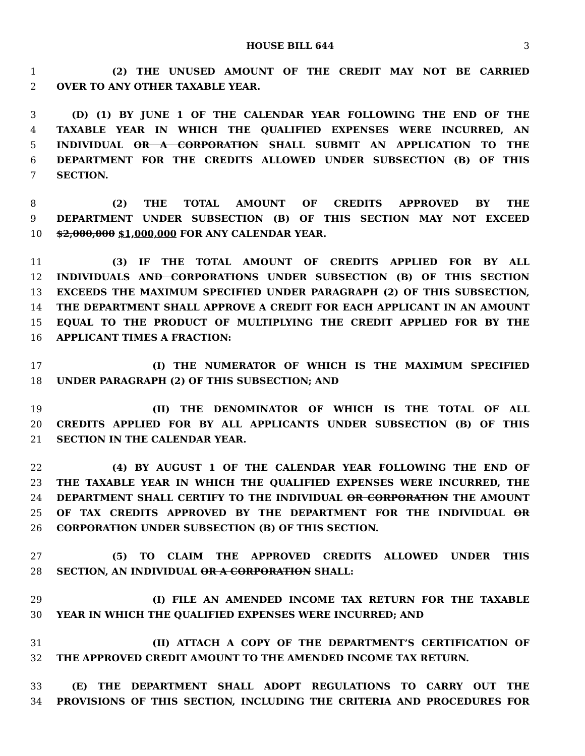HOUSE BILL 644 3
1 (2) THE UNUSED AMOUNT OF THE CREDIT MAY NOT BE CARRIED
2 OVER TO ANY OTHER TAXABLE YEAR.
3 (D) (1) BY JUNE 1 OF THE CALENDAR YEAR FOLLOWING THE END OF THE
4 TAXABLE YEAR IN WHICH THE QUALIFIED EXPENSES WERE INCURRED, AN
5 INDIVIDUAL OR A CORPORATION SHALL SUBMIT AN APPLICATION TO THE
6 DEPARTMENT FOR THE CREDITS ALLOWED UNDER SUBSECTION (B) OF THIS
7 SECTION.
8 (2) THE TOTAL AMOUNT OF CREDITS APPROVED BY THE
9 DEPARTMENT UNDER SUBSECTION (B) OF THIS SECTION MAY NOT EXCEED
10 $2,000,000 $1,000,000 FOR ANY CALENDAR YEAR.
11 (3) IF THE TOTAL AMOUNT OF CREDITS APPLIED FOR BY ALL
12 INDIVIDUALS AND CORPORATIONS UNDER SUBSECTION (B) OF THIS SECTION
13 EXCEEDS THE MAXIMUM SPECIFIED UNDER PARAGRAPH (2) OF THIS SUBSECTION,
14 THE DEPARTMENT SHALL APPROVE A CREDIT FOR EACH APPLICANT IN AN AMOUNT
15 EQUAL TO THE PRODUCT OF MULTIPLYING THE CREDIT APPLIED FOR BY THE
16 APPLICANT TIMES A FRACTION:
17 (I) THE NUMERATOR OF WHICH IS THE MAXIMUM SPECIFIED
18 UNDER PARAGRAPH (2) OF THIS SUBSECTION; AND
19 (II) THE DENOMINATOR OF WHICH IS THE TOTAL OF ALL
20 CREDITS APPLIED FOR BY ALL APPLICANTS UNDER SUBSECTION (B) OF THIS
21 SECTION IN THE CALENDAR YEAR.
22 (4) BY AUGUST 1 OF THE CALENDAR YEAR FOLLOWING THE END OF
23 THE TAXABLE YEAR IN WHICH THE QUALIFIED EXPENSES WERE INCURRED, THE
24 DEPARTMENT SHALL CERTIFY TO THE INDIVIDUAL OR CORPORATION THE AMOUNT
25 OF TAX CREDITS APPROVED BY THE DEPARTMENT FOR THE INDIVIDUAL OR
26 CORPORATION UNDER SUBSECTION (B) OF THIS SECTION.
27 (5) TO CLAIM THE APPROVED CREDITS ALLOWED UNDER THIS
28 SECTION, AN INDIVIDUAL OR A CORPORATION SHALL:
29 (I) FILE AN AMENDED INCOME TAX RETURN FOR THE TAXABLE
30 YEAR IN WHICH THE QUALIFIED EXPENSES WERE INCURRED; AND
31 (II) ATTACH A COPY OF THE DEPARTMENT’S CERTIFICATION OF
32 THE APPROVED CREDIT AMOUNT TO THE AMENDED INCOME TAX RETURN.
33 (E) THE DEPARTMENT SHALL ADOPT REGULATIONS TO CARRY OUT THE
34 PROVISIONS OF THIS SECTION, INCLUDING THE CRITERIA AND PROCEDURES FOR